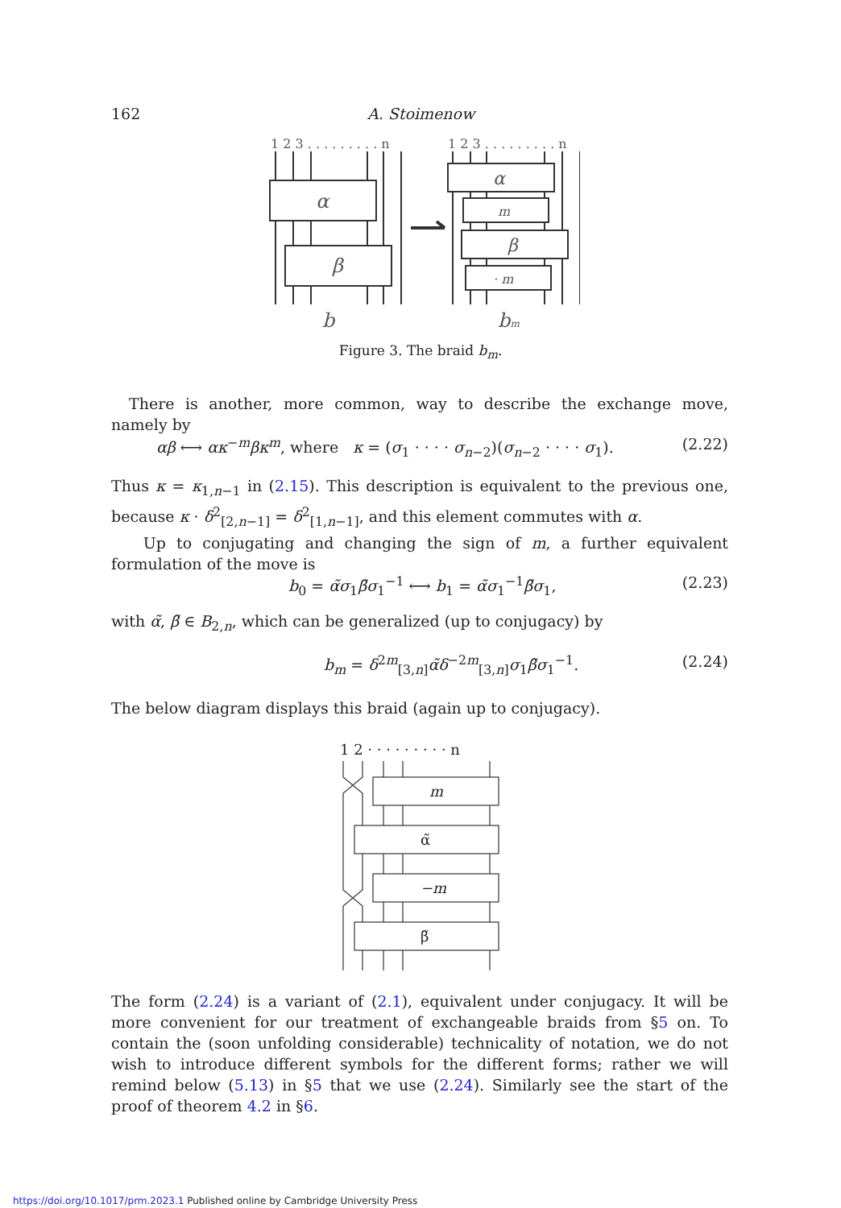162 A. Stoimenow
1 2 3 . . . . . . . . . n
1 2 3 . . . . . . . . . n
α
β
α
m
β
· m
b
bm
Figure 3. The braid b<sub>m</sub>.
There is another, more common, way to describe the exchange move, namely by
αβ ⟷ ακ<sup>−m</sup>βκ<sup>m</sup>, where κ = (σ<sub>1</sub> · · · · σ<sub>n−2</sub>)(σ<sub>n−2</sub> · · · · σ<sub>1</sub>). (2.22)
Thus κ = κ<sub>1,n−1</sub> in (2.15). This description is equivalent to the previous one, because κ · δ<sup>2</sup><sub>[2,n−1]</sub> = δ<sup>2</sup><sub>[1,n−1]</sub>, and this element commutes with α.
Up to conjugating and changing the sign of m, a further equivalent formulation of the move is
b<sub>0</sub> = α̃σ<sub>1</sub>β̃σ<sub>1</sub><sup>−1</sup> ⟷ b<sub>1</sub> = α̃σ<sub>1</sub><sup>−1</sup>β̃σ<sub>1</sub>, (2.23)
with α̃, β̃ ∈ B<sub>2,n</sub>, which can be generalized (up to conjugacy) by
b<sub>m</sub> = δ<sup>2m</sup><sub>[3,n]</sub>α̃δ<sup>−2m</sup><sub>[3,n]</sub>σ<sub>1</sub>β̃σ<sub>1</sub><sup>−1</sup>. (2.24)
The below diagram displays this braid (again up to conjugacy).
1 2 · · · · · · · · · n
m
α̃
−m
β̃
The form (2.24) is a variant of (2.1), equivalent under conjugacy. It will be more convenient for our treatment of exchangeable braids from §5 on. To contain the (soon unfolding considerable) technicality of notation, we do not wish to introduce different symbols for the different forms; rather we will remind below (5.13) in §5 that we use (2.24). Similarly see the start of the proof of theorem 4.2 in §6.
https://doi.org/10.1017/prm.2023.1 Published online by Cambridge University Press